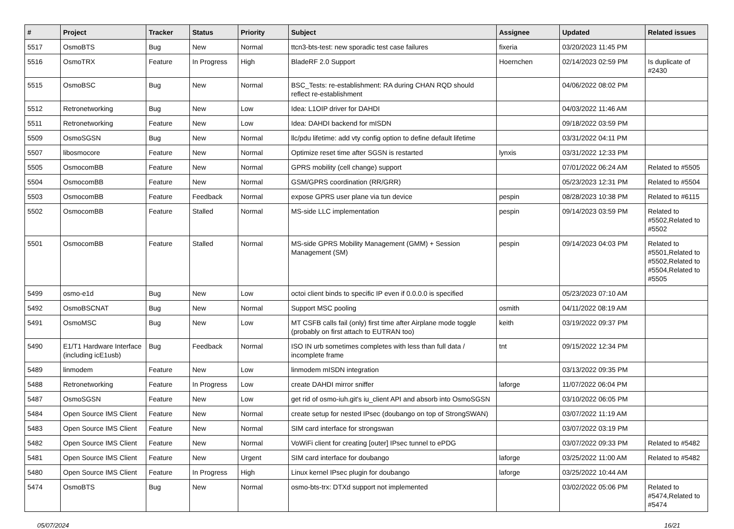| # | Project | Tracker | Status | Priority | Subject | Assignee | Updated | Related issues |
| --- | --- | --- | --- | --- | --- | --- | --- | --- |
| 5517 | OsmoBTS | Bug | New | Normal | ttcn3-bts-test: new sporadic test case failures | fixeria | 03/20/2023 11:45 PM | |
| 5516 | OsmoTRX | Feature | In Progress | High | BladeRF 2.0 Support | Hoernchen | 02/14/2023 02:59 PM | Is duplicate of #2430 |
| 5515 | OsmoBSC | Bug | New | Normal | BSC_Tests: re-establishment: RA during CHAN RQD should reflect re-establishment | | 04/06/2022 08:02 PM | |
| 5512 | Retronetworking | Bug | New | Low | Idea: L1OIP driver for DAHDI | | 04/03/2022 11:46 AM | |
| 5511 | Retronetworking | Feature | New | Low | Idea: DAHDI backend for mISDN | | 09/18/2022 03:59 PM | |
| 5509 | OsmoSGSN | Bug | New | Normal | llc/pdu lifetime: add vty config option to define default lifetime | | 03/31/2022 04:11 PM | |
| 5507 | libosmocore | Feature | New | Normal | Optimize reset time after SGSN is restarted | lynxis | 03/31/2022 12:33 PM | |
| 5505 | OsmocomBB | Feature | New | Normal | GPRS mobility (cell change) support | | 07/01/2022 06:24 AM | Related to #5505 |
| 5504 | OsmocomBB | Feature | New | Normal | GSM/GPRS coordination (RR/GRR) | | 05/23/2023 12:31 PM | Related to #5504 |
| 5503 | OsmocomBB | Feature | Feedback | Normal | expose GPRS user plane via tun device | pespin | 08/28/2023 10:38 PM | Related to #6115 |
| 5502 | OsmocomBB | Feature | Stalled | Normal | MS-side LLC implementation | pespin | 09/14/2023 03:59 PM | Related to #5502,Related to #5502 |
| 5501 | OsmocomBB | Feature | Stalled | Normal | MS-side GPRS Mobility Management (GMM) + Session Management (SM) | pespin | 09/14/2023 04:03 PM | Related to #5501,Related to #5502,Related to #5504,Related to #5505 |
| 5499 | osmo-e1d | Bug | New | Low | octoi client binds to specific IP even if 0.0.0.0 is specified | | 05/23/2023 07:10 AM | |
| 5492 | OsmoBSCNAT | Bug | New | Normal | Support MSC pooling | osmith | 04/11/2022 08:19 AM | |
| 5491 | OsmoMSC | Bug | New | Low | MT CSFB calls fail (only) first time after Airplane mode toggle (probably on first attach to EUTRAN too) | keith | 03/19/2022 09:37 PM | |
| 5490 | E1/T1 Hardware Interface (including icE1usb) | Bug | Feedback | Normal | ISO IN urb sometimes completes with less than full data / incomplete frame | tnt | 09/15/2022 12:34 PM | |
| 5489 | linmodem | Feature | New | Low | linmodem mISDN integration | | 03/13/2022 09:35 PM | |
| 5488 | Retronetworking | Feature | In Progress | Low | create DAHDI mirror sniffer | laforge | 11/07/2022 06:04 PM | |
| 5487 | OsmoSGSN | Feature | New | Low | get rid of osmo-iuh.git's iu_client API and absorb into OsmoSGSN | | 03/10/2022 06:05 PM | |
| 5484 | Open Source IMS Client | Feature | New | Normal | create setup for nested IPsec (doubango on top of StrongSWAN) | | 03/07/2022 11:19 AM | |
| 5483 | Open Source IMS Client | Feature | New | Normal | SIM card interface for strongswan | | 03/07/2022 03:19 PM | |
| 5482 | Open Source IMS Client | Feature | New | Normal | VoWiFi client for creating [outer] IPsec tunnel to ePDG | | 03/07/2022 09:33 PM | Related to #5482 |
| 5481 | Open Source IMS Client | Feature | New | Urgent | SIM card interface for doubango | laforge | 03/25/2022 11:00 AM | Related to #5482 |
| 5480 | Open Source IMS Client | Feature | In Progress | High | Linux kernel IPsec plugin for doubango | laforge | 03/25/2022 10:44 AM | |
| 5474 | OsmoBTS | Bug | New | Normal | osmo-bts-trx: DTXd support not implemented | | 03/02/2022 05:06 PM | Related to #5474,Related to #5474 |
05/07/2024 16/21